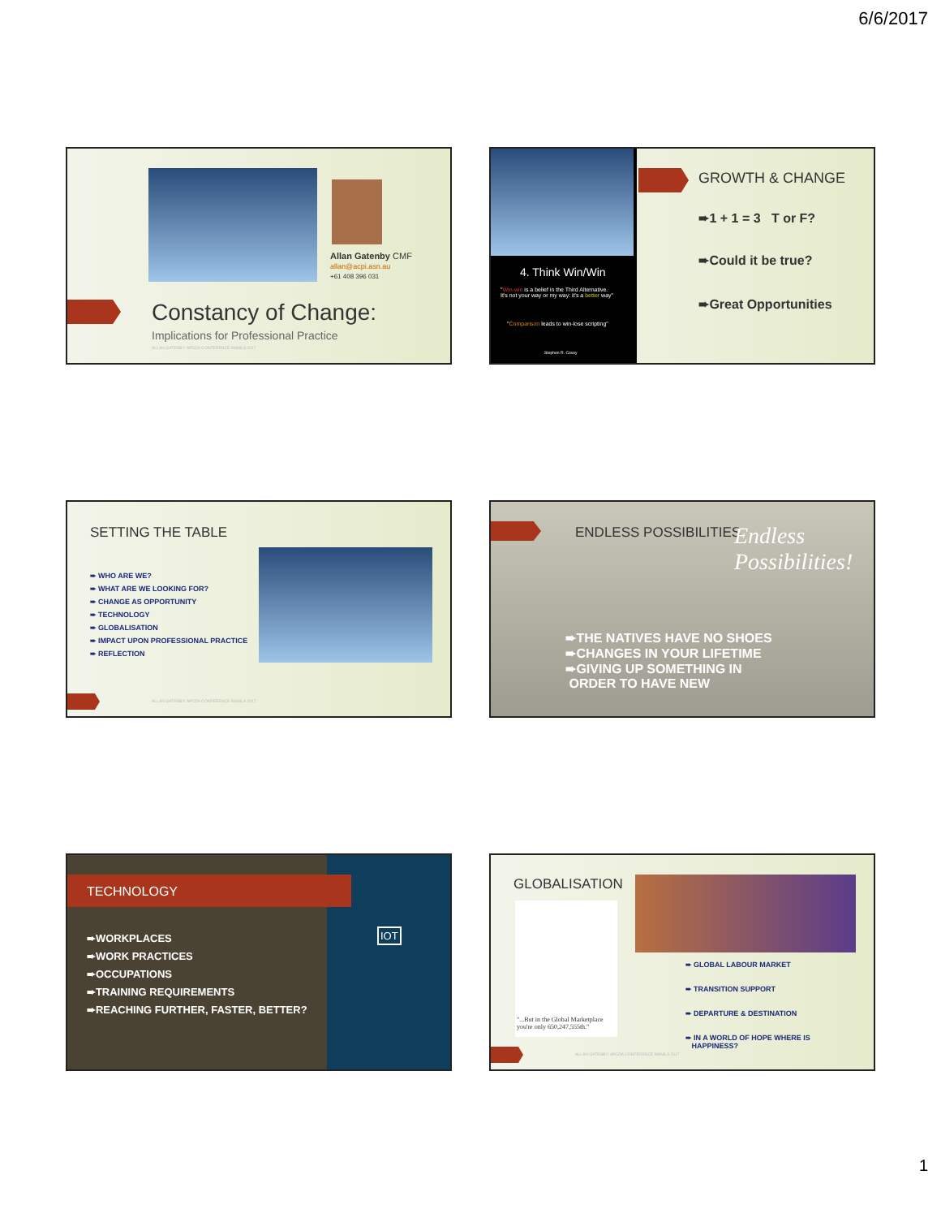6/6/2017
Allan Gatenby CMF
allan@acpi.asn.au
+61 408 396 031
Constancy of Change:
Implications for Professional Practice
ALLAN GATENBY: APCDA CONFERENCE MANILA 2017
4. Think Win/Win
"Win-win is a belief in the Third Alternative.
It's not your way or my way: it's a better way"
"Comparison leads to win-lose scripting"
Stephen R. Covey
GROWTH & CHANGE
➨1 + 1 = 3 T or F?
➨Could it be true?
➨Great Opportunities
SETTING THE TABLE
➨ WHO ARE WE?
➨ WHAT ARE WE LOOKING FOR?
➨ CHANGE AS OPPORTUNITY
➨ TECHNOLOGY
➨ GLOBALISATION
➨ IMPACT UPON PROFESSIONAL PRACTICE
➨ REFLECTION
ALLAN GATENBY: APCDA CONFERENCE MANILA 2017
ENDLESS POSSIBILITIES
Endless
Possibilities!
➨THE NATIVES HAVE NO SHOES
➨CHANGES IN YOUR LIFETIME
➨GIVING UP SOMETHING IN
ORDER TO HAVE NEW
TECHNOLOGY
➨WORKPLACES
➨WORK PRACTICES
➨OCCUPATIONS
➨TRAINING REQUIREMENTS
➨REACHING FURTHER, FASTER, BETTER?
IOT
GLOBALISATION
"...But in the Global Marketplace
you're only 650,247,555th."
➨ GLOBAL LABOUR MARKET
➨ TRANSITION SUPPORT
➨ DEPARTURE & DESTINATION
➨ IN A WORLD OF HOPE WHERE IS
HAPPINESS?
ALLAN GATENBY: APCDA CONFERENCE MANILA 2017
1